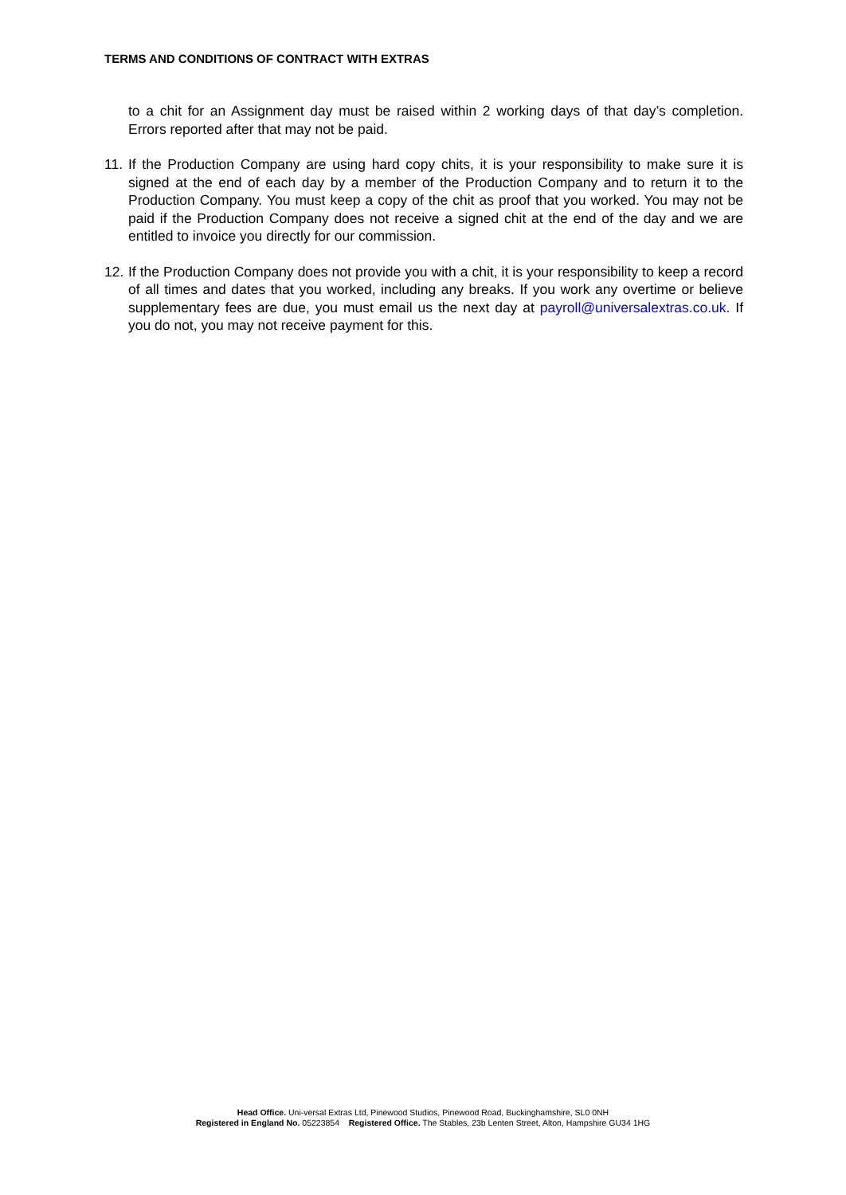TERMS AND CONDITIONS OF CONTRACT WITH EXTRAS
to a chit for an Assignment day must be raised within 2 working days of that day’s completion. Errors reported after that may not be paid.
11.
If the Production Company are using hard copy chits, it is your responsibility to make sure it is signed at the end of each day by a member of the Production Company and to return it to the Production Company. You must keep a copy of the chit as proof that you worked. You may not be paid if the Production Company does not receive a signed chit at the end of the day and we are entitled to invoice you directly for our commission.
12.
If the Production Company does not provide you with a chit, it is your responsibility to keep a record of all times and dates that you worked, including any breaks. If you work any overtime or believe supplementary fees are due, you must email us the next day at payroll@universalextras.co.uk. If you do not, you may not receive payment for this.
Head Office. Uni-versal Extras Ltd, Pinewood Studios, Pinewood Road, Buckinghamshire, SL0 0NH
Registered in England No. 05223854 Registered Office. The Stables, 23b Lenten Street, Alton, Hampshire GU34 1HG